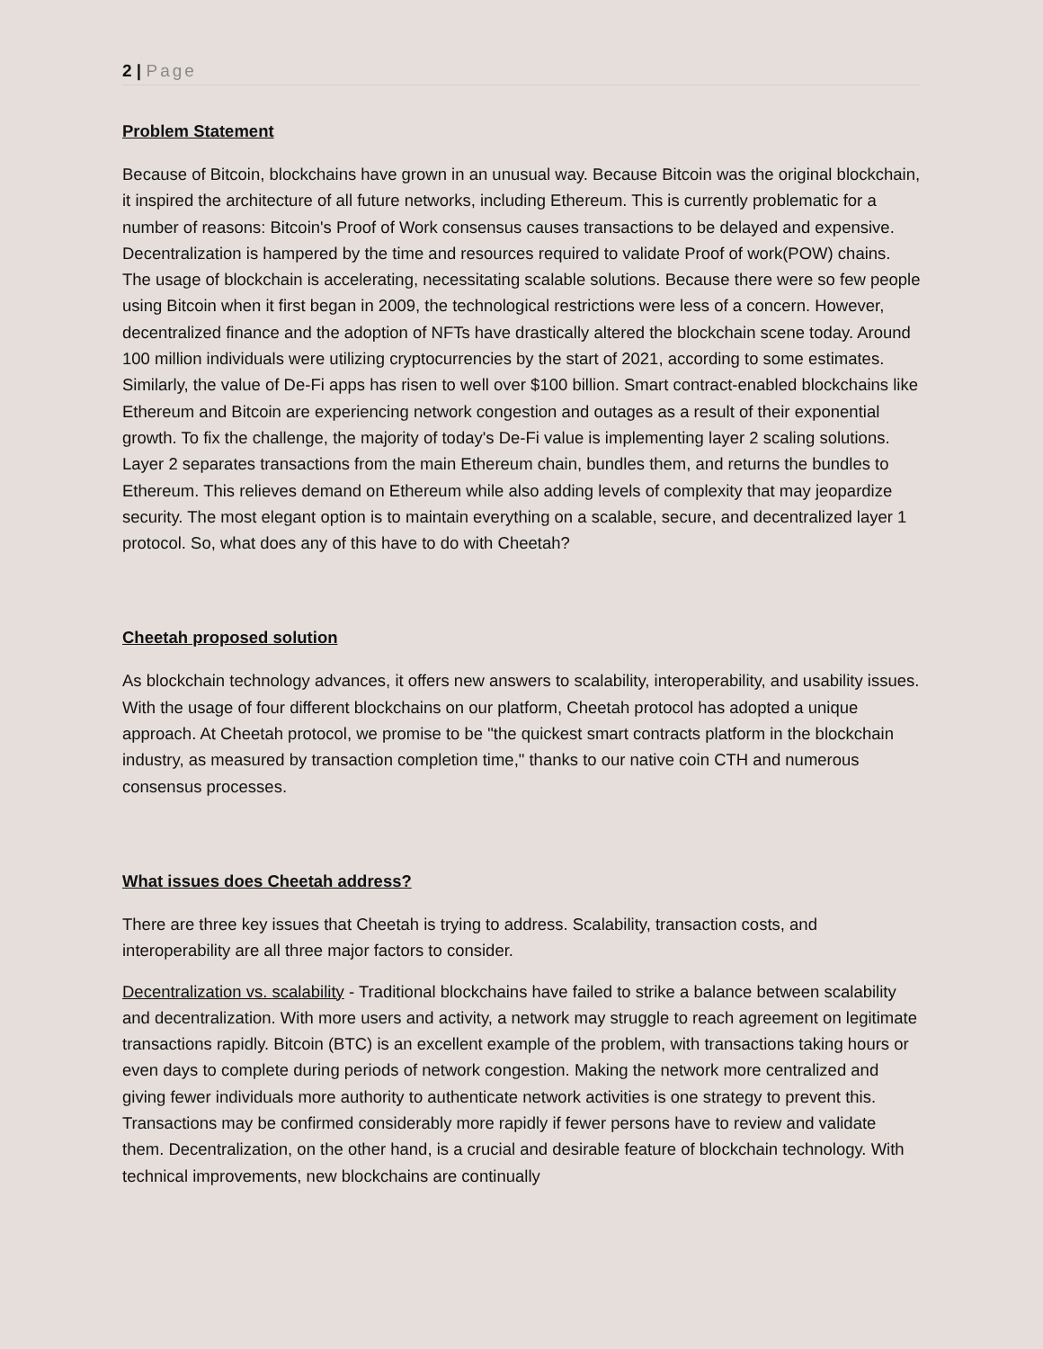2 | Page
Problem Statement
Because of Bitcoin, blockchains have grown in an unusual way. Because Bitcoin was the original blockchain, it inspired the architecture of all future networks, including Ethereum. This is currently problematic for a number of reasons: Bitcoin's Proof of Work consensus causes transactions to be delayed and expensive. Decentralization is hampered by the time and resources required to validate Proof of work(POW) chains. The usage of blockchain is accelerating, necessitating scalable solutions. Because there were so few people using Bitcoin when it first began in 2009, the technological restrictions were less of a concern. However, decentralized finance and the adoption of NFTs have drastically altered the blockchain scene today. Around 100 million individuals were utilizing cryptocurrencies by the start of 2021, according to some estimates. Similarly, the value of De-Fi apps has risen to well over $100 billion. Smart contract-enabled blockchains like Ethereum and Bitcoin are experiencing network congestion and outages as a result of their exponential growth. To fix the challenge, the majority of today's De-Fi value is implementing layer 2 scaling solutions. Layer 2 separates transactions from the main Ethereum chain, bundles them, and returns the bundles to Ethereum. This relieves demand on Ethereum while also adding levels of complexity that may jeopardize security. The most elegant option is to maintain everything on a scalable, secure, and decentralized layer 1 protocol. So, what does any of this have to do with Cheetah?
Cheetah proposed solution
As blockchain technology advances, it offers new answers to scalability, interoperability, and usability issues. With the usage of four different blockchains on our platform, Cheetah protocol has adopted a unique approach. At Cheetah protocol, we promise to be "the quickest smart contracts platform in the blockchain industry, as measured by transaction completion time," thanks to our native coin CTH and numerous consensus processes.
What issues does Cheetah address?
There are three key issues that Cheetah is trying to address. Scalability, transaction costs, and interoperability are all three major factors to consider.
Decentralization vs. scalability - Traditional blockchains have failed to strike a balance between scalability and decentralization. With more users and activity, a network may struggle to reach agreement on legitimate transactions rapidly. Bitcoin (BTC) is an excellent example of the problem, with transactions taking hours or even days to complete during periods of network congestion. Making the network more centralized and giving fewer individuals more authority to authenticate network activities is one strategy to prevent this. Transactions may be confirmed considerably more rapidly if fewer persons have to review and validate them. Decentralization, on the other hand, is a crucial and desirable feature of blockchain technology. With technical improvements, new blockchains are continually